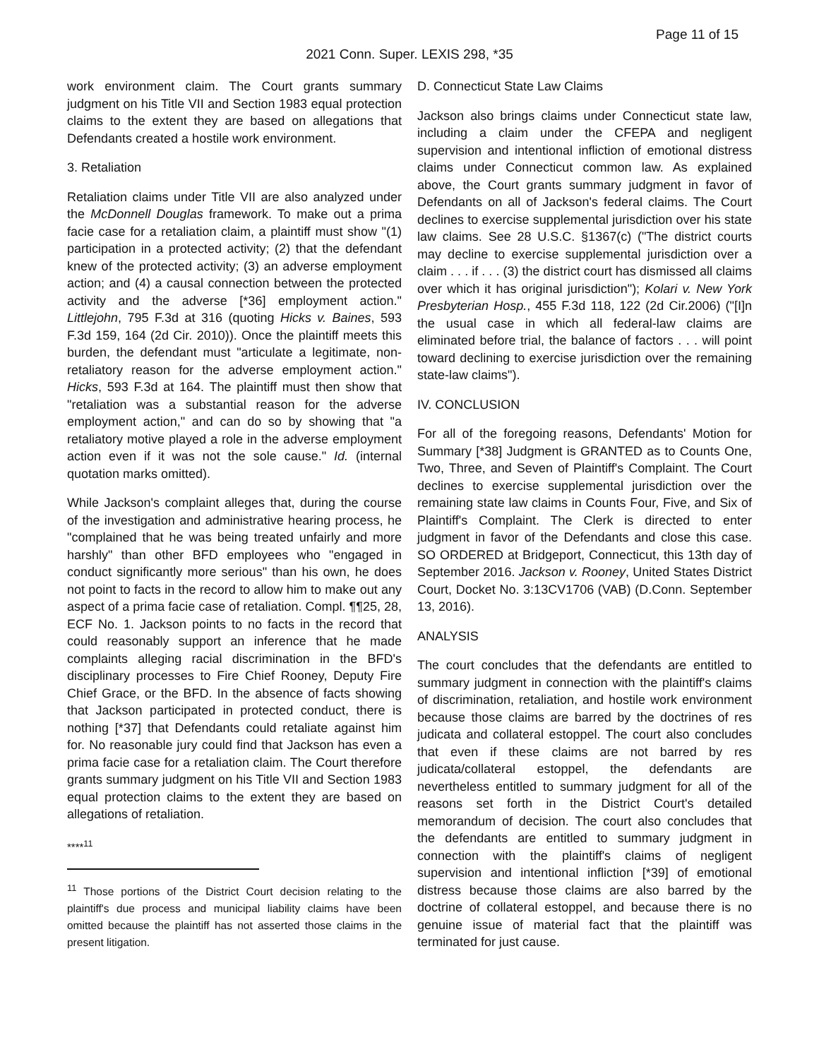Page 11 of 15
2021 Conn. Super. LEXIS 298, *35
work environment claim. The Court grants summary judgment on his Title VII and Section 1983 equal protection claims to the extent they are based on allegations that Defendants created a hostile work environment.
3. Retaliation
Retaliation claims under Title VII are also analyzed under the McDonnell Douglas framework. To make out a prima facie case for a retaliation claim, a plaintiff must show "(1) participation in a protected activity; (2) that the defendant knew of the protected activity; (3) an adverse employment action; and (4) a causal connection between the protected activity and the adverse [*36] employment action." Littlejohn, 795 F.3d at 316 (quoting Hicks v. Baines, 593 F.3d 159, 164 (2d Cir. 2010)). Once the plaintiff meets this burden, the defendant must "articulate a legitimate, non-retaliatory reason for the adverse employment action." Hicks, 593 F.3d at 164. The plaintiff must then show that "retaliation was a substantial reason for the adverse employment action," and can do so by showing that "a retaliatory motive played a role in the adverse employment action even if it was not the sole cause." Id. (internal quotation marks omitted).
While Jackson's complaint alleges that, during the course of the investigation and administrative hearing process, he "complained that he was being treated unfairly and more harshly" than other BFD employees who "engaged in conduct significantly more serious" than his own, he does not point to facts in the record to allow him to make out any aspect of a prima facie case of retaliation. Compl. ¶¶25, 28, ECF No. 1. Jackson points to no facts in the record that could reasonably support an inference that he made complaints alleging racial discrimination in the BFD's disciplinary processes to Fire Chief Rooney, Deputy Fire Chief Grace, or the BFD. In the absence of facts showing that Jackson participated in protected conduct, there is nothing [*37] that Defendants could retaliate against him for. No reasonable jury could find that Jackson has even a prima facie case for a retaliation claim. The Court therefore grants summary judgment on his Title VII and Section 1983 equal protection claims to the extent they are based on allegations of retaliation.
****<sup>11</sup>
<sup>11</sup> Those portions of the District Court decision relating to the plaintiff's due process and municipal liability claims have been omitted because the plaintiff has not asserted those claims in the present litigation.
D. Connecticut State Law Claims
Jackson also brings claims under Connecticut state law, including a claim under the CFEPA and negligent supervision and intentional infliction of emotional distress claims under Connecticut common law. As explained above, the Court grants summary judgment in favor of Defendants on all of Jackson's federal claims. The Court declines to exercise supplemental jurisdiction over his state law claims. See 28 U.S.C. §1367(c) ("The district courts may decline to exercise supplemental jurisdiction over a claim . . . if . . . (3) the district court has dismissed all claims over which it has original jurisdiction"); Kolari v. New York Presbyterian Hosp., 455 F.3d 118, 122 (2d Cir.2006) ("[I]n the usual case in which all federal-law claims are eliminated before trial, the balance of factors . . . will point toward declining to exercise jurisdiction over the remaining state-law claims").
IV. CONCLUSION
For all of the foregoing reasons, Defendants' Motion for Summary [*38] Judgment is GRANTED as to Counts One, Two, Three, and Seven of Plaintiff's Complaint. The Court declines to exercise supplemental jurisdiction over the remaining state law claims in Counts Four, Five, and Six of Plaintiff's Complaint. The Clerk is directed to enter judgment in favor of the Defendants and close this case. SO ORDERED at Bridgeport, Connecticut, this 13th day of September 2016. Jackson v. Rooney, United States District Court, Docket No. 3:13CV1706 (VAB) (D.Conn. September 13, 2016).
ANALYSIS
The court concludes that the defendants are entitled to summary judgment in connection with the plaintiff's claims of discrimination, retaliation, and hostile work environment because those claims are barred by the doctrines of res judicata and collateral estoppel. The court also concludes that even if these claims are not barred by res judicata/collateral estoppel, the defendants are nevertheless entitled to summary judgment for all of the reasons set forth in the District Court's detailed memorandum of decision. The court also concludes that the defendants are entitled to summary judgment in connection with the plaintiff's claims of negligent supervision and intentional infliction [*39] of emotional distress because those claims are also barred by the doctrine of collateral estoppel, and because there is no genuine issue of material fact that the plaintiff was terminated for just cause.